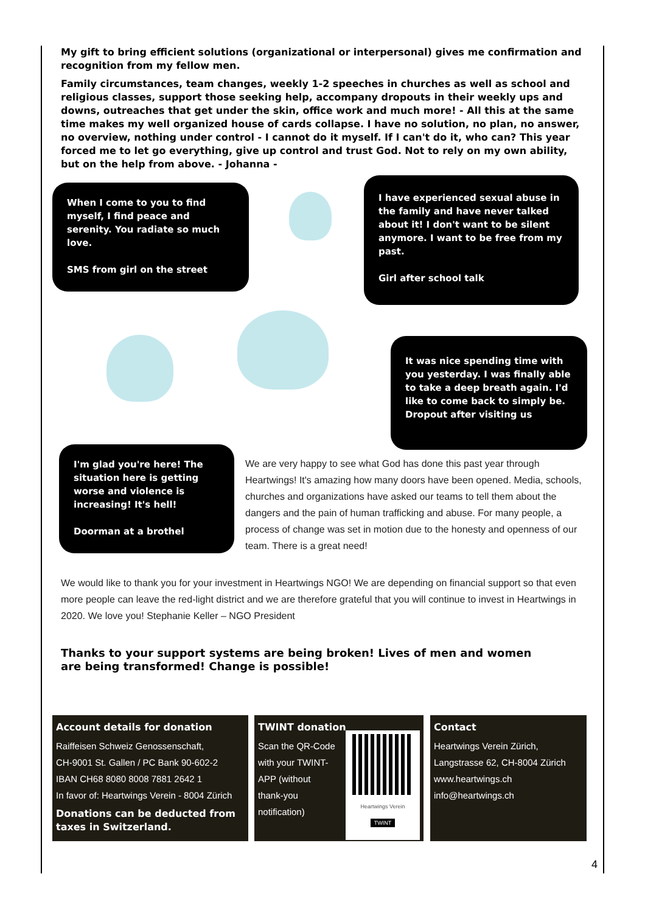My gift to bring efficient solutions (organizational or interpersonal) gives me confirmation and recognition from my fellow men.
Family circumstances, team changes, weekly 1-2 speeches in churches as well as school and religious classes, support those seeking help, accompany dropouts in their weekly ups and downs, outreaches that get under the skin, office work and much more! - All this at the same time makes my well organized house of cards collapse. I have no solution, no plan, no answer, no overview, nothing under control - I cannot do it myself. If I can't do it, who can? This year forced me to let go everything, give up control and trust God. Not to rely on my own ability, but on the help from above. - Johanna -
When I come to you to find myself, I find peace and serenity. You radiate so much love.
SMS from girl on the street
I have experienced sexual abuse in the family and have never talked about it! I don't want to be silent anymore. I want to be free from my past.
Girl after school talk
It was nice spending time with you yesterday. I was finally able to take a deep breath again. I'd like to come back to simply be.
Dropout after visiting us
I'm glad you're here! The situation here is getting worse and violence is increasing! It's hell!
Doorman at a brothel
We are very happy to see what God has done this past year through Heartwings! It's amazing how many doors have been opened. Media, schools, churches and organizations have asked our teams to tell them about the dangers and the pain of human trafficking and abuse. For many people, a process of change was set in motion due to the honesty and openness of our team. There is a great need!
We would like to thank you for your investment in Heartwings NGO! We are depending on financial support so that even more people can leave the red-light district and we are therefore grateful that you will continue to invest in Heartwings in 2020. We love you! Stephanie Keller – NGO President
Thanks to your support systems are being broken! Lives of men and women are being transformed! Change is possible!
Account details for donation
Raiffeisen Schweiz Genossenschaft,
CH-9001 St. Gallen / PC Bank 90-602-2
IBAN CH68 8080 8008 7881 2642 1
In favor of: Heartwings Verein - 8004 Zürich
Donations can be deducted from taxes in Switzerland.
TWINT donation
Scan the QR-Code with your TWINT-APP (without thank-you notification)
Heartwings Verein
TWINT
Contact
Heartwings Verein Zürich,
Langstrasse 62, CH-8004 Zürich
www.heartwings.ch
info@heartwings.ch
4